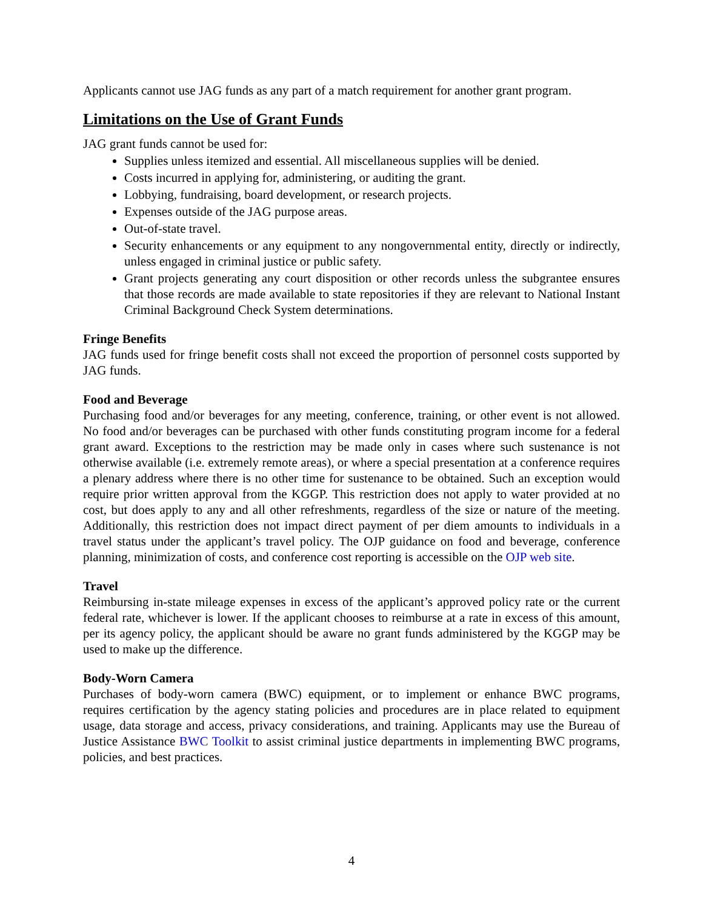Applicants cannot use JAG funds as any part of a match requirement for another grant program.
Limitations on the Use of Grant Funds
JAG grant funds cannot be used for:
Supplies unless itemized and essential. All miscellaneous supplies will be denied.
Costs incurred in applying for, administering, or auditing the grant.
Lobbying, fundraising, board development, or research projects.
Expenses outside of the JAG purpose areas.
Out-of-state travel.
Security enhancements or any equipment to any nongovernmental entity, directly or indirectly, unless engaged in criminal justice or public safety.
Grant projects generating any court disposition or other records unless the subgrantee ensures that those records are made available to state repositories if they are relevant to National Instant Criminal Background Check System determinations.
Fringe Benefits
JAG funds used for fringe benefit costs shall not exceed the proportion of personnel costs supported by JAG funds.
Food and Beverage
Purchasing food and/or beverages for any meeting, conference, training, or other event is not allowed. No food and/or beverages can be purchased with other funds constituting program income for a federal grant award. Exceptions to the restriction may be made only in cases where such sustenance is not otherwise available (i.e. extremely remote areas), or where a special presentation at a conference requires a plenary address where there is no other time for sustenance to be obtained. Such an exception would require prior written approval from the KGGP. This restriction does not apply to water provided at no cost, but does apply to any and all other refreshments, regardless of the size or nature of the meeting. Additionally, this restriction does not impact direct payment of per diem amounts to individuals in a travel status under the applicant’s travel policy. The OJP guidance on food and beverage, conference planning, minimization of costs, and conference cost reporting is accessible on the OJP web site.
Travel
Reimbursing in-state mileage expenses in excess of the applicant’s approved policy rate or the current federal rate, whichever is lower. If the applicant chooses to reimburse at a rate in excess of this amount, per its agency policy, the applicant should be aware no grant funds administered by the KGGP may be used to make up the difference.
Body-Worn Camera
Purchases of body-worn camera (BWC) equipment, or to implement or enhance BWC programs, requires certification by the agency stating policies and procedures are in place related to equipment usage, data storage and access, privacy considerations, and training. Applicants may use the Bureau of Justice Assistance BWC Toolkit to assist criminal justice departments in implementing BWC programs, policies, and best practices.
4